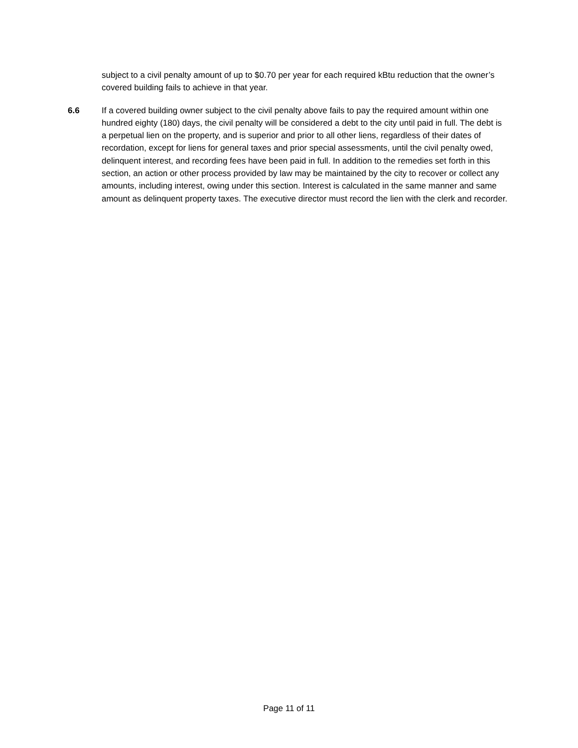subject to a civil penalty amount of up to $0.70 per year for each required kBtu reduction that the owner’s covered building fails to achieve in that year.
6.6 If a covered building owner subject to the civil penalty above fails to pay the required amount within one hundred eighty (180) days, the civil penalty will be considered a debt to the city until paid in full. The debt is a perpetual lien on the property, and is superior and prior to all other liens, regardless of their dates of recordation, except for liens for general taxes and prior special assessments, until the civil penalty owed, delinquent interest, and recording fees have been paid in full. In addition to the remedies set forth in this section, an action or other process provided by law may be maintained by the city to recover or collect any amounts, including interest, owing under this section. Interest is calculated in the same manner and same amount as delinquent property taxes. The executive director must record the lien with the clerk and recorder.
Page 11 of 11